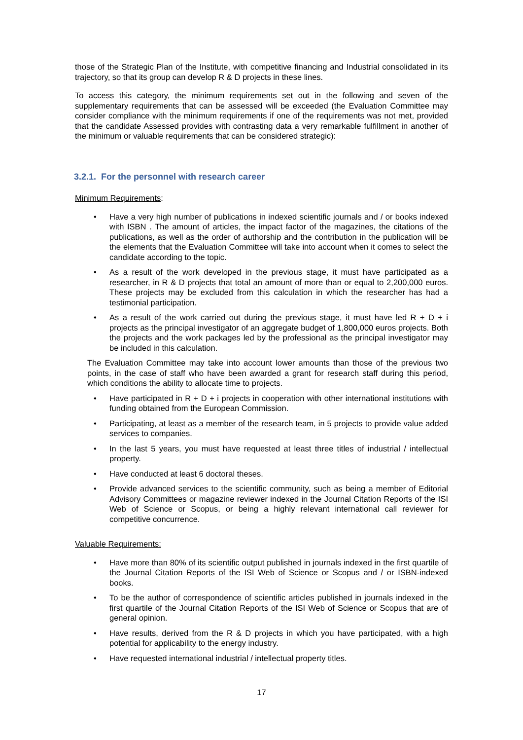those of the Strategic Plan of the Institute, with competitive financing and Industrial consolidated in its trajectory, so that its group can develop R & D projects in these lines.
To access this category, the minimum requirements set out in the following and seven of the supplementary requirements that can be assessed will be exceeded (the Evaluation Committee may consider compliance with the minimum requirements if one of the requirements was not met, provided that the candidate Assessed provides with contrasting data a very remarkable fulfillment in another of the minimum or valuable requirements that can be considered strategic):
3.2.1. For the personnel with research career
Minimum Requirements:
• Have a very high number of publications in indexed scientific journals and / or books indexed with ISBN . The amount of articles, the impact factor of the magazines, the citations of the publications, as well as the order of authorship and the contribution in the publication will be the elements that the Evaluation Committee will take into account when it comes to select the candidate according to the topic.
• As a result of the work developed in the previous stage, it must have participated as a researcher, in R & D projects that total an amount of more than or equal to 2,200,000 euros. These projects may be excluded from this calculation in which the researcher has had a testimonial participation.
• As a result of the work carried out during the previous stage, it must have led R + D + i projects as the principal investigator of an aggregate budget of 1,800,000 euros projects. Both the projects and the work packages led by the professional as the principal investigator may be included in this calculation.
The Evaluation Committee may take into account lower amounts than those of the previous two points, in the case of staff who have been awarded a grant for research staff during this period, which conditions the ability to allocate time to projects.
• Have participated in R + D + i projects in cooperation with other international institutions with funding obtained from the European Commission.
• Participating, at least as a member of the research team, in 5 projects to provide value added services to companies.
• In the last 5 years, you must have requested at least three titles of industrial / intellectual property.
• Have conducted at least 6 doctoral theses.
• Provide advanced services to the scientific community, such as being a member of Editorial Advisory Committees or magazine reviewer indexed in the Journal Citation Reports of the ISI Web of Science or Scopus, or being a highly relevant international call reviewer for competitive concurrence.
Valuable Requirements:
• Have more than 80% of its scientific output published in journals indexed in the first quartile of the Journal Citation Reports of the ISI Web of Science or Scopus and / or ISBN-indexed books.
• To be the author of correspondence of scientific articles published in journals indexed in the first quartile of the Journal Citation Reports of the ISI Web of Science or Scopus that are of general opinion.
• Have results, derived from the R & D projects in which you have participated, with a high potential for applicability to the energy industry.
• Have requested international industrial / intellectual property titles.
17